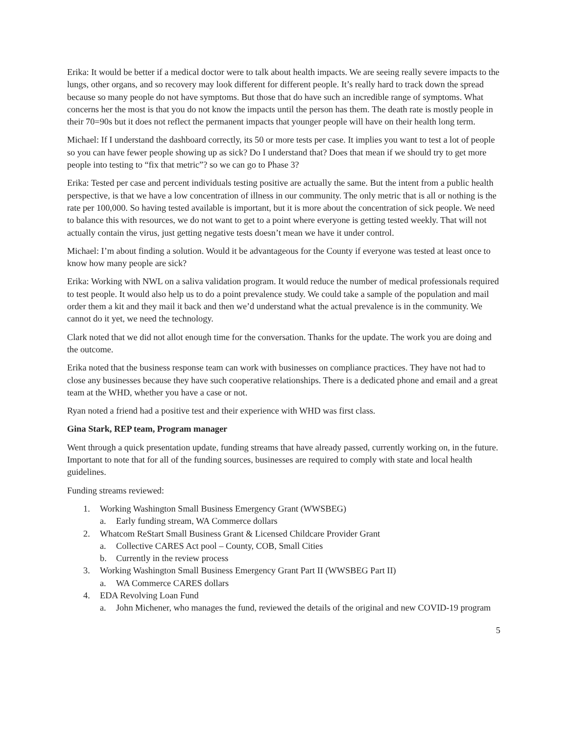Erika: It would be better if a medical doctor were to talk about health impacts. We are seeing really severe impacts to the lungs, other organs, and so recovery may look different for different people. It’s really hard to track down the spread because so many people do not have symptoms. But those that do have such an incredible range of symptoms. What concerns her the most is that you do not know the impacts until the person has them. The death rate is mostly people in their 70=90s but it does not reflect the permanent impacts that younger people will have on their health long term.
Michael: If I understand the dashboard correctly, its 50 or more tests per case. It implies you want to test a lot of people so you can have fewer people showing up as sick? Do I understand that? Does that mean if we should try to get more people into testing to “fix that metric”? so we can go to Phase 3?
Erika: Tested per case and percent individuals testing positive are actually the same. But the intent from a public health perspective, is that we have a low concentration of illness in our community. The only metric that is all or nothing is the rate per 100,000. So having tested available is important, but it is more about the concentration of sick people. We need to balance this with resources, we do not want to get to a point where everyone is getting tested weekly. That will not actually contain the virus, just getting negative tests doesn’t mean we have it under control.
Michael: I’m about finding a solution. Would it be advantageous for the County if everyone was tested at least once to know how many people are sick?
Erika: Working with NWL on a saliva validation program. It would reduce the number of medical professionals required to test people. It would also help us to do a point prevalence study. We could take a sample of the population and mail order them a kit and they mail it back and then we’d understand what the actual prevalence is in the community. We cannot do it yet, we need the technology.
Clark noted that we did not allot enough time for the conversation. Thanks for the update. The work you are doing and the outcome.
Erika noted that the business response team can work with businesses on compliance practices. They have not had to close any businesses because they have such cooperative relationships. There is a dedicated phone and email and a great team at the WHD, whether you have a case or not.
Ryan noted a friend had a positive test and their experience with WHD was first class.
Gina Stark, REP team, Program manager
Went through a quick presentation update, funding streams that have already passed, currently working on, in the future. Important to note that for all of the funding sources, businesses are required to comply with state and local health guidelines.
Funding streams reviewed:
1. Working Washington Small Business Emergency Grant (WWSBEG)
a. Early funding stream, WA Commerce dollars
2. Whatcom ReStart Small Business Grant & Licensed Childcare Provider Grant
a. Collective CARES Act pool – County, COB, Small Cities
b. Currently in the review process
3. Working Washington Small Business Emergency Grant Part II (WWSBEG Part II)
a. WA Commerce CARES dollars
4. EDA Revolving Loan Fund
a. John Michener, who manages the fund, reviewed the details of the original and new COVID-19 program
5